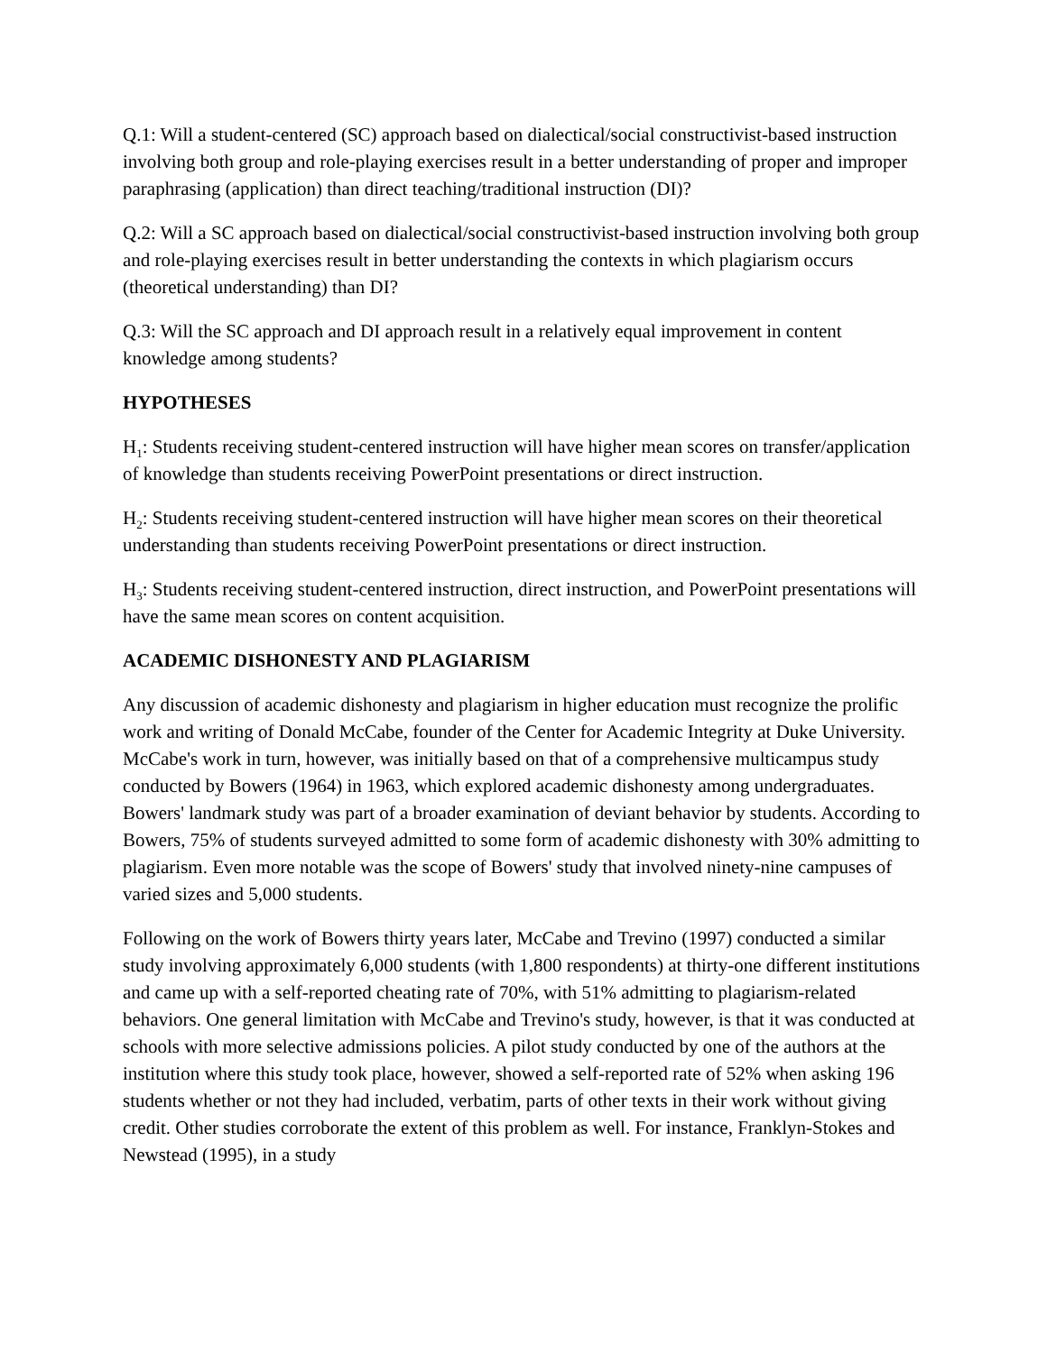Q.1: Will a student-centered (SC) approach based on dialectical/social constructivist-based instruction involving both group and role-playing exercises result in a better understanding of proper and improper paraphrasing (application) than direct teaching/traditional instruction (DI)?
Q.2: Will a SC approach based on dialectical/social constructivist-based instruction involving both group and role-playing exercises result in better understanding the contexts in which plagiarism occurs (theoretical understanding) than DI?
Q.3: Will the SC approach and DI approach result in a relatively equal improvement in content knowledge among students?
HYPOTHESES
H<sub>1</sub>: Students receiving student-centered instruction will have higher mean scores on transfer/application of knowledge than students receiving PowerPoint presentations or direct instruction.
H<sub>2</sub>: Students receiving student-centered instruction will have higher mean scores on their theoretical understanding than students receiving PowerPoint presentations or direct instruction.
H<sub>3</sub>: Students receiving student-centered instruction, direct instruction, and PowerPoint presentations will have the same mean scores on content acquisition.
ACADEMIC DISHONESTY AND PLAGIARISM
Any discussion of academic dishonesty and plagiarism in higher education must recognize the prolific work and writing of Donald McCabe, founder of the Center for Academic Integrity at Duke University. McCabe's work in turn, however, was initially based on that of a comprehensive multicampus study conducted by Bowers (1964) in 1963, which explored academic dishonesty among undergraduates. Bowers' landmark study was part of a broader examination of deviant behavior by students. According to Bowers, 75% of students surveyed admitted to some form of academic dishonesty with 30% admitting to plagiarism. Even more notable was the scope of Bowers' study that involved ninety-nine campuses of varied sizes and 5,000 students.
Following on the work of Bowers thirty years later, McCabe and Trevino (1997) conducted a similar study involving approximately 6,000 students (with 1,800 respondents) at thirty-one different institutions and came up with a self-reported cheating rate of 70%, with 51% admitting to plagiarism-related behaviors. One general limitation with McCabe and Trevino's study, however, is that it was conducted at schools with more selective admissions policies. A pilot study conducted by one of the authors at the institution where this study took place, however, showed a self-reported rate of 52% when asking 196 students whether or not they had included, verbatim, parts of other texts in their work without giving credit. Other studies corroborate the extent of this problem as well. For instance, Franklyn-Stokes and Newstead (1995), in a study